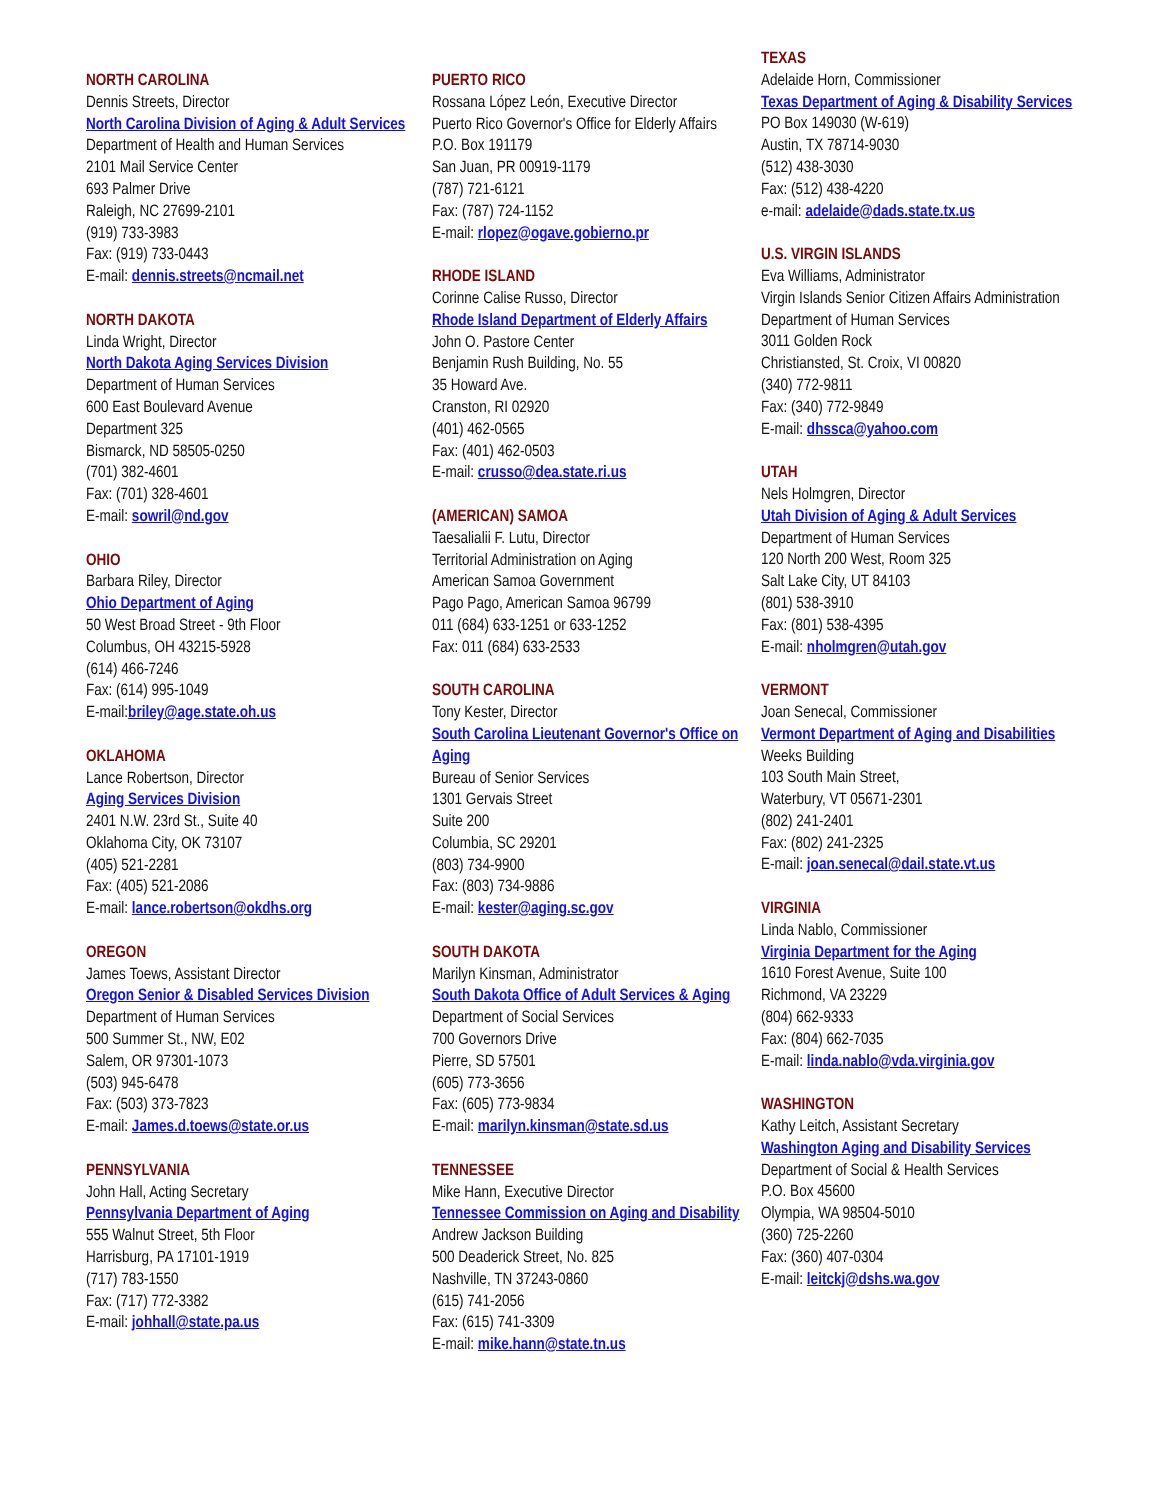NORTH CAROLINA
Dennis Streets, Director
North Carolina Division of Aging & Adult Services
Department of Health and Human Services
2101 Mail Service Center
693 Palmer Drive
Raleigh, NC 27699-2101
(919) 733-3983
Fax: (919) 733-0443
E-mail: dennis.streets@ncmail.net
NORTH DAKOTA
Linda Wright, Director
North Dakota Aging Services Division
Department of Human Services
600 East Boulevard Avenue
Department 325
Bismarck, ND 58505-0250
(701) 382-4601
Fax: (701) 328-4601
E-mail: sowril@nd.gov
OHIO
Barbara Riley, Director
Ohio Department of Aging
50 West Broad Street - 9th Floor
Columbus, OH 43215-5928
(614) 466-7246
Fax: (614) 995-1049
E-mail:briley@age.state.oh.us
OKLAHOMA
Lance Robertson, Director
Aging Services Division
2401 N.W. 23rd St., Suite 40
Oklahoma City, OK 73107
(405) 521-2281
Fax: (405) 521-2086
E-mail: lance.robertson@okdhs.org
OREGON
James Toews, Assistant Director
Oregon Senior & Disabled Services Division
Department of Human Services
500 Summer St., NW, E02
Salem, OR 97301-1073
(503) 945-6478
Fax: (503) 373-7823
E-mail: James.d.toews@state.or.us
PENNSYLVANIA
John Hall, Acting Secretary
Pennsylvania Department of Aging
555 Walnut Street, 5th Floor
Harrisburg, PA 17101-1919
(717) 783-1550
Fax: (717) 772-3382
E-mail: johhall@state.pa.us
PUERTO RICO
Rossana López León, Executive Director
Puerto Rico Governor's Office for Elderly Affairs
P.O. Box 191179
San Juan, PR 00919-1179
(787) 721-6121
Fax: (787) 724-1152
E-mail: rlopez@ogave.gobierno.pr
RHODE ISLAND
Corinne Calise Russo, Director
Rhode Island Department of Elderly Affairs
John O. Pastore Center
Benjamin Rush Building, No. 55
35 Howard Ave.
Cranston, RI 02920
(401) 462-0565
Fax: (401) 462-0503
E-mail: crusso@dea.state.ri.us
(AMERICAN) SAMOA
Taesalialii F. Lutu, Director
Territorial Administration on Aging
American Samoa Government
Pago Pago, American Samoa 96799
011 (684) 633-1251 or 633-1252
Fax: 011 (684) 633-2533
SOUTH CAROLINA
Tony Kester, Director
South Carolina Lieutenant Governor's Office on Aging
Bureau of Senior Services
1301 Gervais Street
Suite 200
Columbia, SC 29201
(803) 734-9900
Fax: (803) 734-9886
E-mail: kester@aging.sc.gov
SOUTH DAKOTA
Marilyn Kinsman, Administrator
South Dakota Office of Adult Services & Aging
Department of Social Services
700 Governors Drive
Pierre, SD 57501
(605) 773-3656
Fax: (605) 773-9834
E-mail: marilyn.kinsman@state.sd.us
TENNESSEE
Mike Hann, Executive Director
Tennessee Commission on Aging and Disability
Andrew Jackson Building
500 Deaderick Street, No. 825
Nashville, TN 37243-0860
(615) 741-2056
Fax: (615) 741-3309
E-mail: mike.hann@state.tn.us
TEXAS
Adelaide Horn, Commissioner
Texas Department of Aging & Disability Services
PO Box 149030 (W-619)
Austin, TX 78714-9030
(512) 438-3030
Fax: (512) 438-4220
e-mail: adelaide@dads.state.tx.us
U.S. VIRGIN ISLANDS
Eva Williams, Administrator
Virgin Islands Senior Citizen Affairs Administration
Department of Human Services
3011 Golden Rock
Christiansted, St. Croix, VI 00820
(340) 772-9811
Fax: (340) 772-9849
E-mail: dhssca@yahoo.com
UTAH
Nels Holmgren, Director
Utah Division of Aging & Adult Services
Department of Human Services
120 North 200 West, Room 325
Salt Lake City, UT 84103
(801) 538-3910
Fax: (801) 538-4395
E-mail: nholmgren@utah.gov
VERMONT
Joan Senecal, Commissioner
Vermont Department of Aging and Disabilities
Weeks Building
103 South Main Street,
Waterbury, VT 05671-2301
(802) 241-2401
Fax: (802) 241-2325
E-mail: joan.senecal@dail.state.vt.us
VIRGINIA
Linda Nablo, Commissioner
Virginia Department for the Aging
1610 Forest Avenue, Suite 100
Richmond, VA 23229
(804) 662-9333
Fax: (804) 662-7035
E-mail: linda.nablo@vda.virginia.gov
WASHINGTON
Kathy Leitch, Assistant Secretary
Washington Aging and Disability Services
Department of Social & Health Services
P.O. Box 45600
Olympia, WA 98504-5010
(360) 725-2260
Fax: (360) 407-0304
E-mail: leitckj@dshs.wa.gov